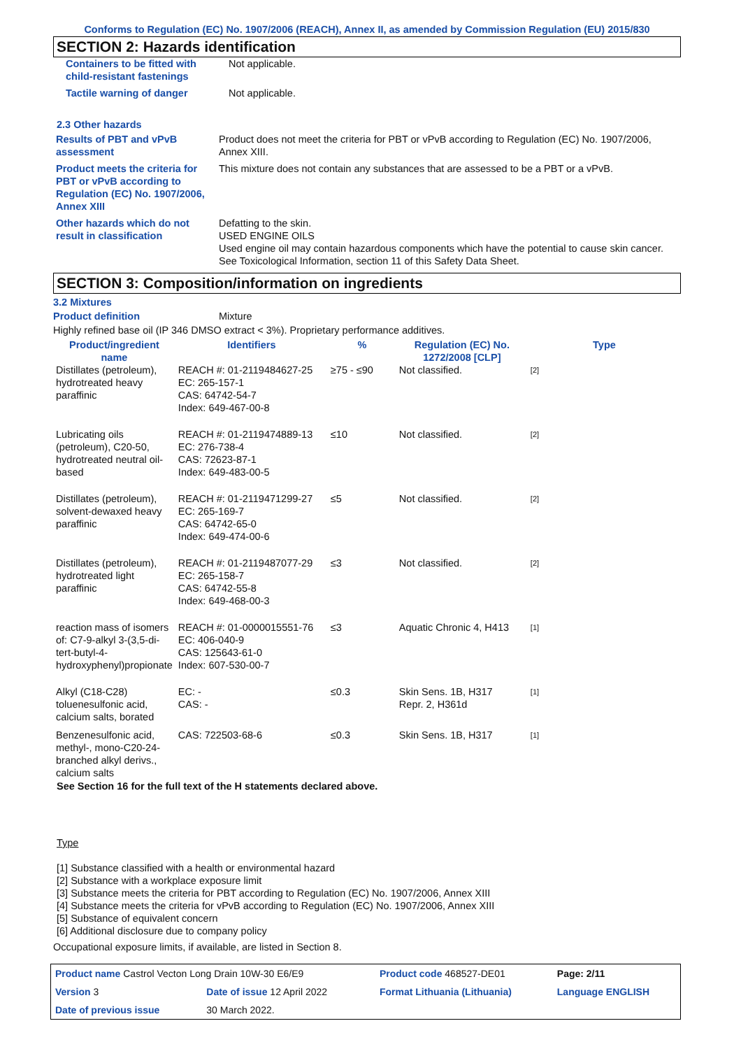Conforms to Regulation (EC) No. 1907/2006 (REACH), Annex II, as amended by Commission Regulation (EU) 2015/830
SECTION 2: Hazards identification
| Containers to be fitted with child-resistant fastenings | Not applicable. |
| Tactile warning of danger | Not applicable. |
2.3 Other hazards
| Results of PBT and vPvB assessment | Product does not meet the criteria for PBT or vPvB according to Regulation (EC) No. 1907/2006, Annex XIII. |
| Product meets the criteria for PBT or vPvB according to Regulation (EC) No. 1907/2006, Annex XIII | This mixture does not contain any substances that are assessed to be a PBT or a vPvB. |
| Other hazards which do not result in classification | Defatting to the skin. USED ENGINE OILS Used engine oil may contain hazardous components which have the potential to cause skin cancer. See Toxicological Information, section 11 of this Safety Data Sheet. |
SECTION 3: Composition/information on ingredients
3.2 Mixtures
Product definition Mixture
Highly refined base oil (IP 346 DMSO extract < 3%). Proprietary performance additives.
| Product/ingredient name | Identifiers | % | Regulation (EC) No. 1272/2008 [CLP] | Type |
| --- | --- | --- | --- | --- |
| Distillates (petroleum), hydrotreated heavy paraffinic | REACH #: 01-2119484627-25 EC: 265-157-1 CAS: 64742-54-7 Index: 649-467-00-8 | ≥75 - ≤90 | Not classified. | [2] |
| Lubricating oils (petroleum), C20-50, hydrotreated neutral oil-based | REACH #: 01-2119474889-13 EC: 276-738-4 CAS: 72623-87-1 Index: 649-483-00-5 | ≤10 | Not classified. | [2] |
| Distillates (petroleum), solvent-dewaxed heavy paraffinic | REACH #: 01-2119471299-27 EC: 265-169-7 CAS: 64742-65-0 Index: 649-474-00-6 | ≤5 | Not classified. | [2] |
| Distillates (petroleum), hydrotreated light paraffinic | REACH #: 01-2119487077-29 EC: 265-158-7 CAS: 64742-55-8 Index: 649-468-00-3 | ≤3 | Not classified. | [2] |
| reaction mass of isomers of: C7-9-alkyl 3-(3,5-di-tert-butyl-4-hydroxyphenyl)propionate | REACH #: 01-0000015551-76 EC: 406-040-9 CAS: 125643-61-0 Index: 607-530-00-7 | ≤3 | Aquatic Chronic 4, H413 | [1] |
| Alkyl (C18-C28) toluenesulfonic acid, calcium salts, borated | EC: - CAS: - | ≤0.3 | Skin Sens. 1B, H317 Repr. 2, H361d | [1] |
| Benzenesulfonic acid, methyl-, mono-C20-24-branched alkyl derivs., calcium salts | CAS: 722503-68-6 | ≤0.3 | Skin Sens. 1B, H317 | [1] |
See Section 16 for the full text of the H statements declared above.
Type
[1] Substance classified with a health or environmental hazard
[2] Substance with a workplace exposure limit
[3] Substance meets the criteria for PBT according to Regulation (EC) No. 1907/2006, Annex XIII
[4] Substance meets the criteria for vPvB according to Regulation (EC) No. 1907/2006, Annex XIII
[5] Substance of equivalent concern
[6] Additional disclosure due to company policy
Occupational exposure limits, if available, are listed in Section 8.
| Product name Castrol Vecton Long Drain 10W-30 E6/E9 | | Product code 468527-DE01 | Page: 2/11 |
| Version 3 | Date of issue 12 April 2022 | Format Lithuania (Lithuania) | Language ENGLISH |
| Date of previous issue | 30 March 2022. | | |